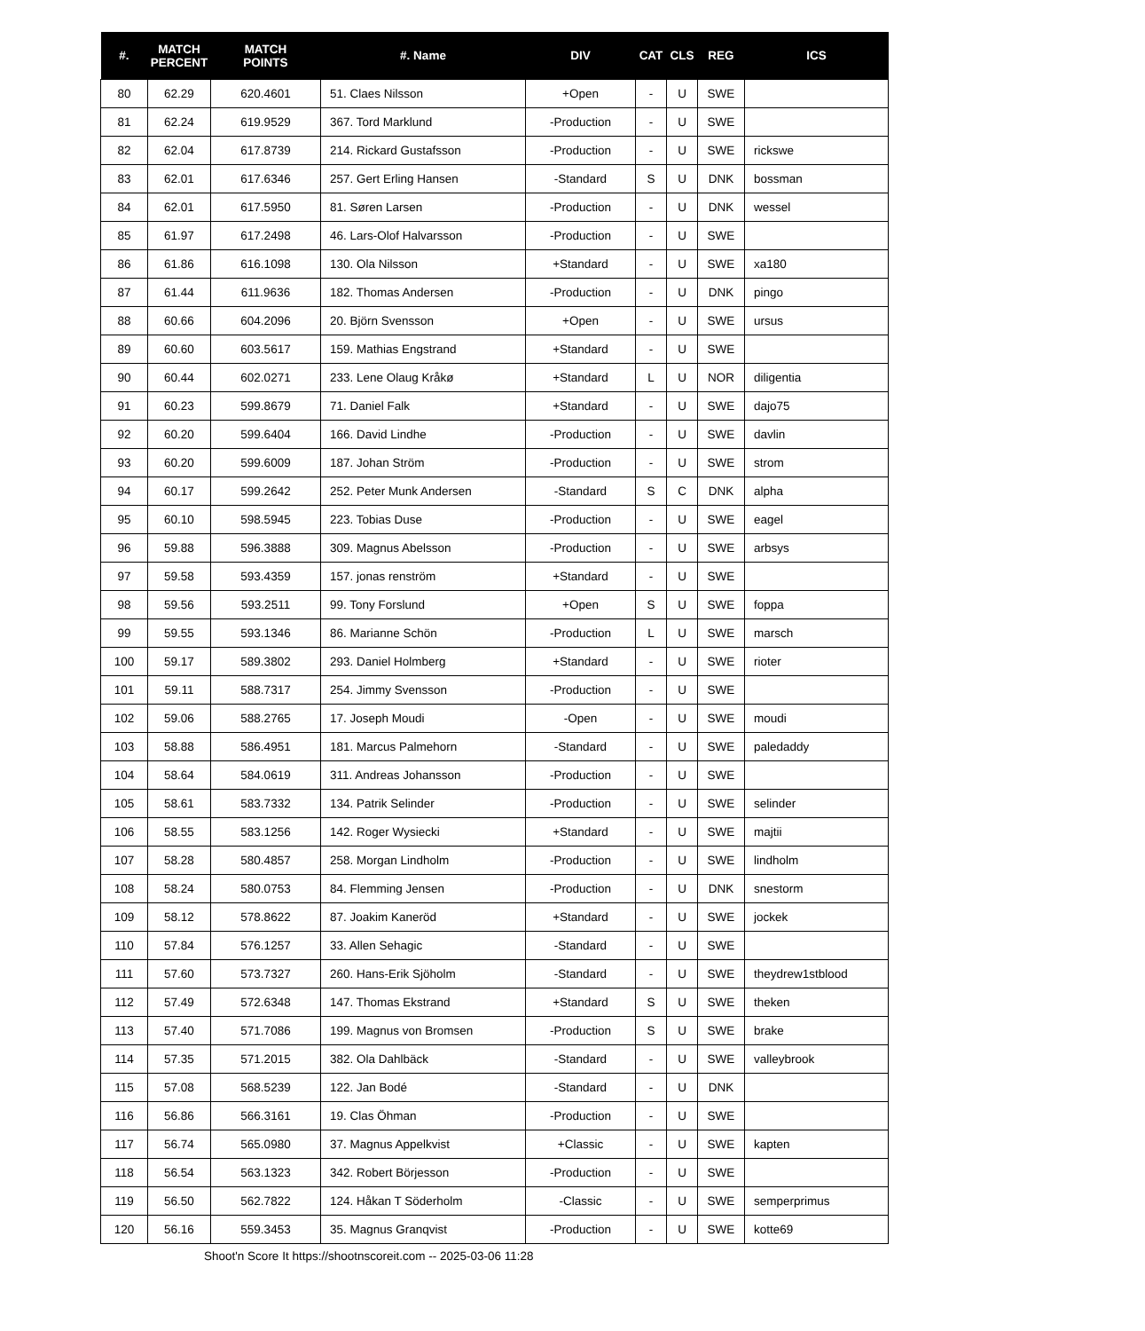| #. | MATCH PERCENT | MATCH POINTS | #. Name | DIV | CAT | CLS | REG | ICS |
| --- | --- | --- | --- | --- | --- | --- | --- | --- |
| 80 | 62.29 | 620.4601 | 51. Claes Nilsson | +Open | - | U | SWE | |
| 81 | 62.24 | 619.9529 | 367. Tord Marklund | -Production | - | U | SWE | |
| 82 | 62.04 | 617.8739 | 214. Rickard Gustafsson | -Production | - | U | SWE | rickswe |
| 83 | 62.01 | 617.6346 | 257. Gert Erling Hansen | -Standard | S | U | DNK | bossman |
| 84 | 62.01 | 617.5950 | 81. Søren Larsen | -Production | - | U | DNK | wessel |
| 85 | 61.97 | 617.2498 | 46. Lars-Olof Halvarsson | -Production | - | U | SWE | |
| 86 | 61.86 | 616.1098 | 130. Ola Nilsson | +Standard | - | U | SWE | xa180 |
| 87 | 61.44 | 611.9636 | 182. Thomas Andersen | -Production | - | U | DNK | pingo |
| 88 | 60.66 | 604.2096 | 20. Björn Svensson | +Open | - | U | SWE | ursus |
| 89 | 60.60 | 603.5617 | 159. Mathias Engstrand | +Standard | - | U | SWE | |
| 90 | 60.44 | 602.0271 | 233. Lene Olaug Kråkø | +Standard | L | U | NOR | diligentia |
| 91 | 60.23 | 599.8679 | 71. Daniel Falk | +Standard | - | U | SWE | dajo75 |
| 92 | 60.20 | 599.6404 | 166. David Lindhe | -Production | - | U | SWE | davlin |
| 93 | 60.20 | 599.6009 | 187. Johan Ström | -Production | - | U | SWE | strom |
| 94 | 60.17 | 599.2642 | 252. Peter Munk Andersen | -Standard | S | C | DNK | alpha |
| 95 | 60.10 | 598.5945 | 223. Tobias Duse | -Production | - | U | SWE | eagel |
| 96 | 59.88 | 596.3888 | 309. Magnus Abelsson | -Production | - | U | SWE | arbsys |
| 97 | 59.58 | 593.4359 | 157. jonas renström | +Standard | - | U | SWE | |
| 98 | 59.56 | 593.2511 | 99. Tony Forslund | +Open | S | U | SWE | foppa |
| 99 | 59.55 | 593.1346 | 86. Marianne Schön | -Production | L | U | SWE | marsch |
| 100 | 59.17 | 589.3802 | 293. Daniel Holmberg | +Standard | - | U | SWE | rioter |
| 101 | 59.11 | 588.7317 | 254. Jimmy Svensson | -Production | - | U | SWE | |
| 102 | 59.06 | 588.2765 | 17. Joseph Moudi | -Open | - | U | SWE | moudi |
| 103 | 58.88 | 586.4951 | 181. Marcus Palmehorn | -Standard | - | U | SWE | paledaddy |
| 104 | 58.64 | 584.0619 | 311. Andreas Johansson | -Production | - | U | SWE | |
| 105 | 58.61 | 583.7332 | 134. Patrik Selinder | -Production | - | U | SWE | selinder |
| 106 | 58.55 | 583.1256 | 142. Roger Wysiecki | +Standard | - | U | SWE | majtii |
| 107 | 58.28 | 580.4857 | 258. Morgan Lindholm | -Production | - | U | SWE | lindholm |
| 108 | 58.24 | 580.0753 | 84. Flemming Jensen | -Production | - | U | DNK | snestorm |
| 109 | 58.12 | 578.8622 | 87. Joakim Kaneröd | +Standard | - | U | SWE | jockek |
| 110 | 57.84 | 576.1257 | 33. Allen Sehagic | -Standard | - | U | SWE | |
| 111 | 57.60 | 573.7327 | 260. Hans-Erik Sjöholm | -Standard | - | U | SWE | theydrew1stblood |
| 112 | 57.49 | 572.6348 | 147. Thomas Ekstrand | +Standard | S | U | SWE | theken |
| 113 | 57.40 | 571.7086 | 199. Magnus von Bromsen | -Production | S | U | SWE | brake |
| 114 | 57.35 | 571.2015 | 382. Ola Dahlbäck | -Standard | - | U | SWE | valleybrook |
| 115 | 57.08 | 568.5239 | 122. Jan Bodé | -Standard | - | U | DNK | |
| 116 | 56.86 | 566.3161 | 19. Clas Öhman | -Production | - | U | SWE | |
| 117 | 56.74 | 565.0980 | 37. Magnus Appelkvist | +Classic | - | U | SWE | kapten |
| 118 | 56.54 | 563.1323 | 342. Robert Börjesson | -Production | - | U | SWE | |
| 119 | 56.50 | 562.7822 | 124. Håkan T Söderholm | -Classic | - | U | SWE | semperprimus |
| 120 | 56.16 | 559.3453 | 35. Magnus Granqvist | -Production | - | U | SWE | kotte69 |
Shoot'n Score It https://shootnscoreit.com -- 2025-03-06 11:28